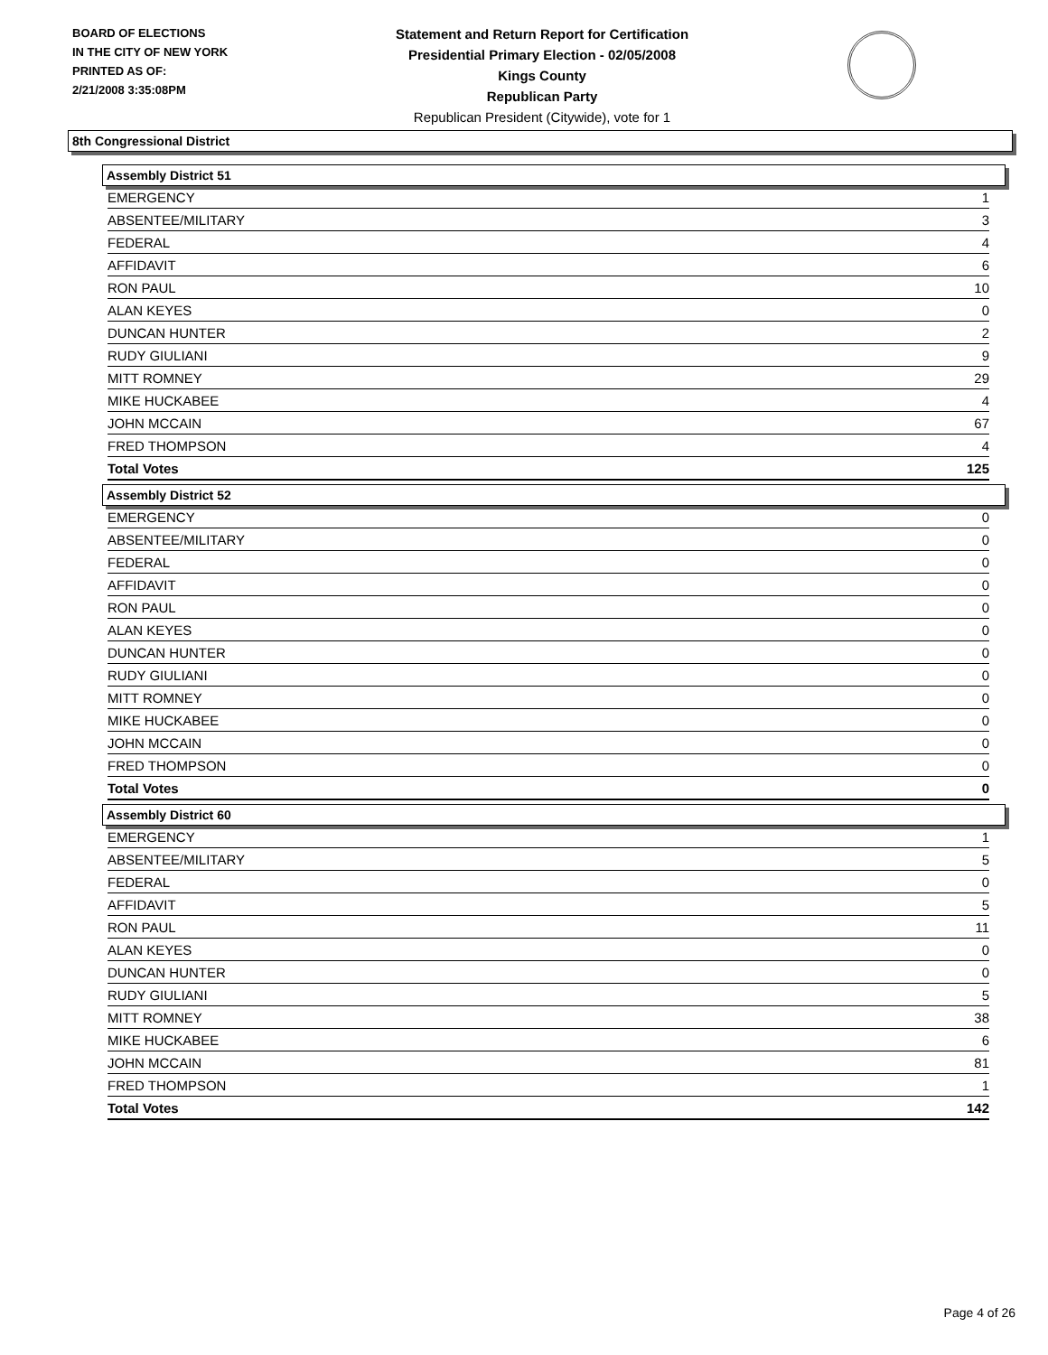BOARD OF ELECTIONS
IN THE CITY OF NEW YORK
PRINTED AS OF:
2/21/2008 3:35:08PM
Statement and Return Report for Certification
Presidential Primary Election - 02/05/2008
Kings County
Republican Party
Republican President (Citywide), vote for 1
8th Congressional District
Assembly District 51
| EMERGENCY | 1 |
| ABSENTEE/MILITARY | 3 |
| FEDERAL | 4 |
| AFFIDAVIT | 6 |
| RON PAUL | 10 |
| ALAN KEYES | 0 |
| DUNCAN HUNTER | 2 |
| RUDY GIULIANI | 9 |
| MITT ROMNEY | 29 |
| MIKE HUCKABEE | 4 |
| JOHN MCCAIN | 67 |
| FRED THOMPSON | 4 |
| Total Votes | 125 |
Assembly District 52
| EMERGENCY | 0 |
| ABSENTEE/MILITARY | 0 |
| FEDERAL | 0 |
| AFFIDAVIT | 0 |
| RON PAUL | 0 |
| ALAN KEYES | 0 |
| DUNCAN HUNTER | 0 |
| RUDY GIULIANI | 0 |
| MITT ROMNEY | 0 |
| MIKE HUCKABEE | 0 |
| JOHN MCCAIN | 0 |
| FRED THOMPSON | 0 |
| Total Votes | 0 |
Assembly District 60
| EMERGENCY | 1 |
| ABSENTEE/MILITARY | 5 |
| FEDERAL | 0 |
| AFFIDAVIT | 5 |
| RON PAUL | 11 |
| ALAN KEYES | 0 |
| DUNCAN HUNTER | 0 |
| RUDY GIULIANI | 5 |
| MITT ROMNEY | 38 |
| MIKE HUCKABEE | 6 |
| JOHN MCCAIN | 81 |
| FRED THOMPSON | 1 |
| Total Votes | 142 |
Page 4 of 26